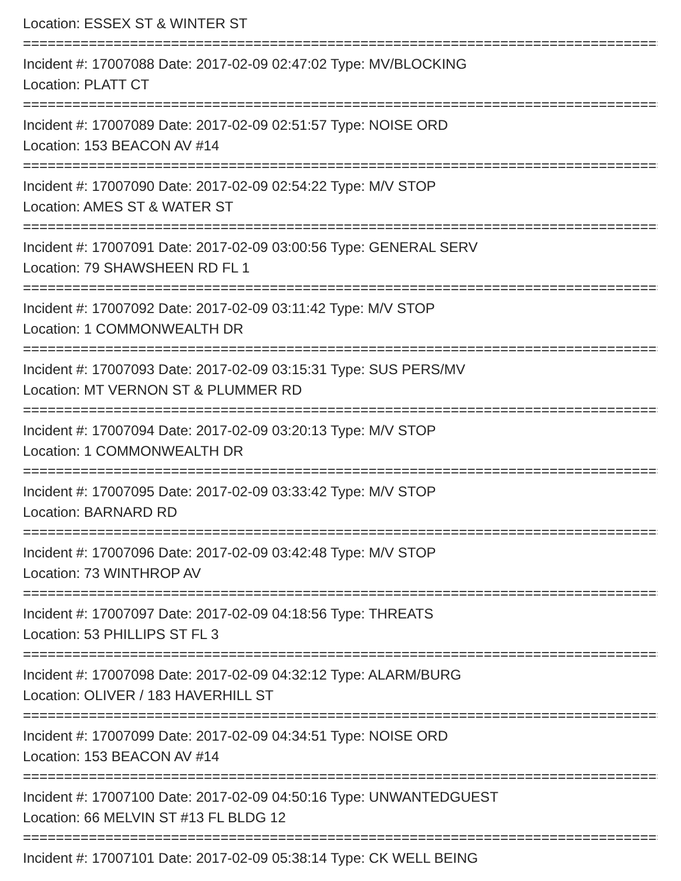Location: ESSEX ST & WINTER ST
================================================================================
Incident #: 17007088 Date: 2017-02-09 02:47:02 Type: MV/BLOCKING
Location: PLATT CT
================================================================================
Incident #: 17007089 Date: 2017-02-09 02:51:57 Type: NOISE ORD
Location: 153 BEACON AV #14
================================================================================
Incident #: 17007090 Date: 2017-02-09 02:54:22 Type: M/V STOP
Location: AMES ST & WATER ST
================================================================================
Incident #: 17007091 Date: 2017-02-09 03:00:56 Type: GENERAL SERV
Location: 79 SHAWSHEEN RD FL 1
================================================================================
Incident #: 17007092 Date: 2017-02-09 03:11:42 Type: M/V STOP
Location: 1 COMMONWEALTH DR
================================================================================
Incident #: 17007093 Date: 2017-02-09 03:15:31 Type: SUS PERS/MV
Location: MT VERNON ST & PLUMMER RD
================================================================================
Incident #: 17007094 Date: 2017-02-09 03:20:13 Type: M/V STOP
Location: 1 COMMONWEALTH DR
================================================================================
Incident #: 17007095 Date: 2017-02-09 03:33:42 Type: M/V STOP
Location: BARNARD RD
================================================================================
Incident #: 17007096 Date: 2017-02-09 03:42:48 Type: M/V STOP
Location: 73 WINTHROP AV
================================================================================
Incident #: 17007097 Date: 2017-02-09 04:18:56 Type: THREATS
Location: 53 PHILLIPS ST FL 3
================================================================================
Incident #: 17007098 Date: 2017-02-09 04:32:12 Type: ALARM/BURG
Location: OLIVER / 183 HAVERHILL ST
================================================================================
Incident #: 17007099 Date: 2017-02-09 04:34:51 Type: NOISE ORD
Location: 153 BEACON AV #14
================================================================================
Incident #: 17007100 Date: 2017-02-09 04:50:16 Type: UNWANTEDGUEST
Location: 66 MELVIN ST #13 FL BLDG 12
================================================================================
Incident #: 17007101 Date: 2017-02-09 05:38:14 Type: CK WELL BEING